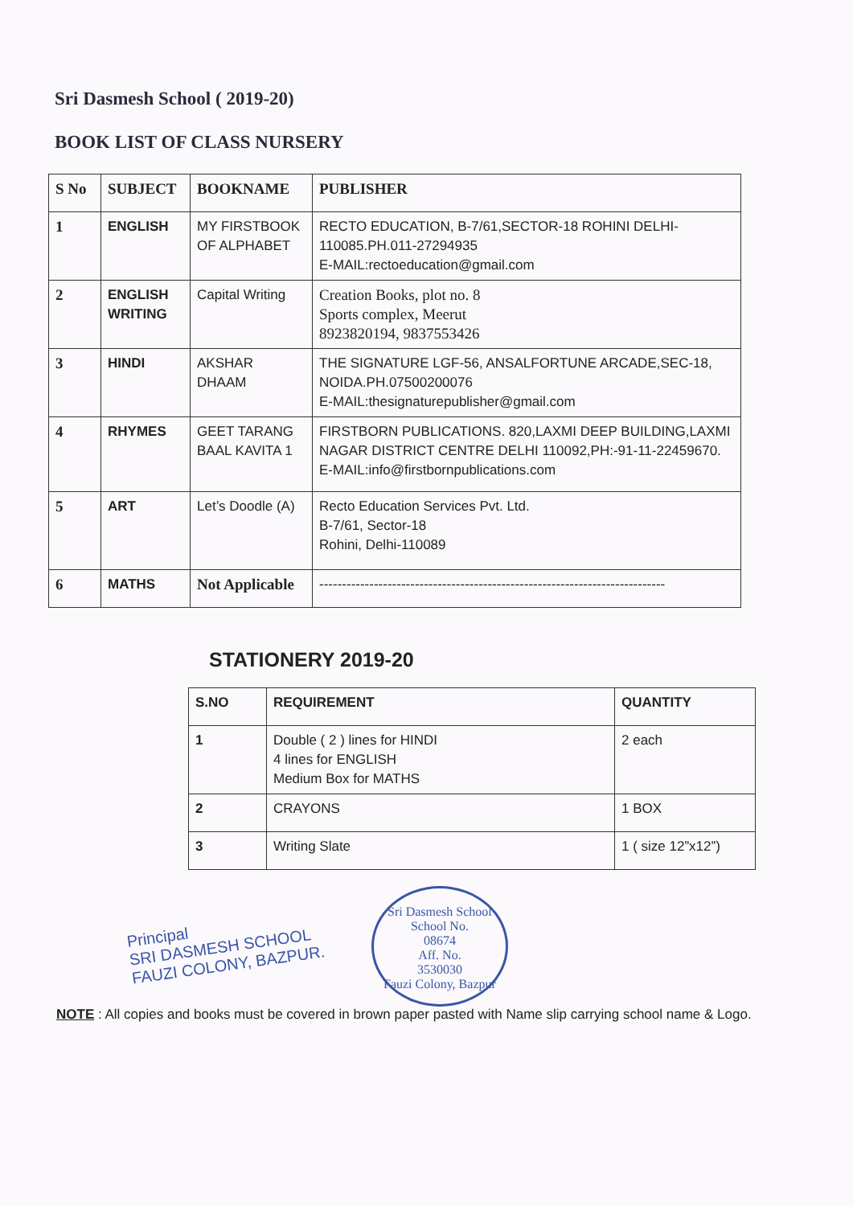Sri Dasmesh School ( 2019-20)
BOOK LIST OF CLASS NURSERY
| S No | SUBJECT | BOOKNAME | PUBLISHER |
| --- | --- | --- | --- |
| 1 | ENGLISH | MY FIRSTBOOK OF ALPHABET | RECTO EDUCATION, B-7/61,SECTOR-18 ROHINI DELHI-110085.PH.011-27294935 E-MAIL:rectoeducation@gmail.com |
| 2 | ENGLISH WRITING | Capital Writing | Creation Books, plot no. 8 Sports complex, Meerut 8923820194, 9837553426 |
| 3 | HINDI | AKSHAR DHAAM | THE SIGNATURE LGF-56, ANSALFORTUNE ARCADE,SEC-18, NOIDA.PH.07500200076 E-MAIL:thesignaturepublisher@gmail.com |
| 4 | RHYMES | GEET TARANG BAAL KAVITA 1 | FIRSTBORN PUBLICATIONS. 820,LAXMI DEEP BUILDING,LAXMI NAGAR DISTRICT CENTRE DELHI 110092,PH:-91-11-22459670. E-MAIL:info@firstbornpublications.com |
| 5 | ART | Let’s Doodle (A) | Recto Education Services Pvt. Ltd. B-7/61, Sector-18 Rohini, Delhi-110089 |
| 6 | MATHS | Not Applicable | ---------------------------------------------------------------------------- |
STATIONERY 2019-20
| S.NO | REQUIREMENT | QUANTITY |
| --- | --- | --- |
| 1 | Double ( 2 ) lines for HINDI 4 lines for ENGLISH Medium Box for MATHS | 2 each |
| 2 | CRAYONS | 1 BOX |
| 3 | Writing Slate | 1 ( size 12”x12”) |
Principal
SRI DASMESH SCHOOL
FAUZI COLONY, BAZPUR.
Sri Dasmesh School
School No.
08674
Aff. No.
3530030
Fauzi Colony, Bazpur
NOTE : All copies and books must be covered in brown paper pasted with Name slip carrying school name & Logo.